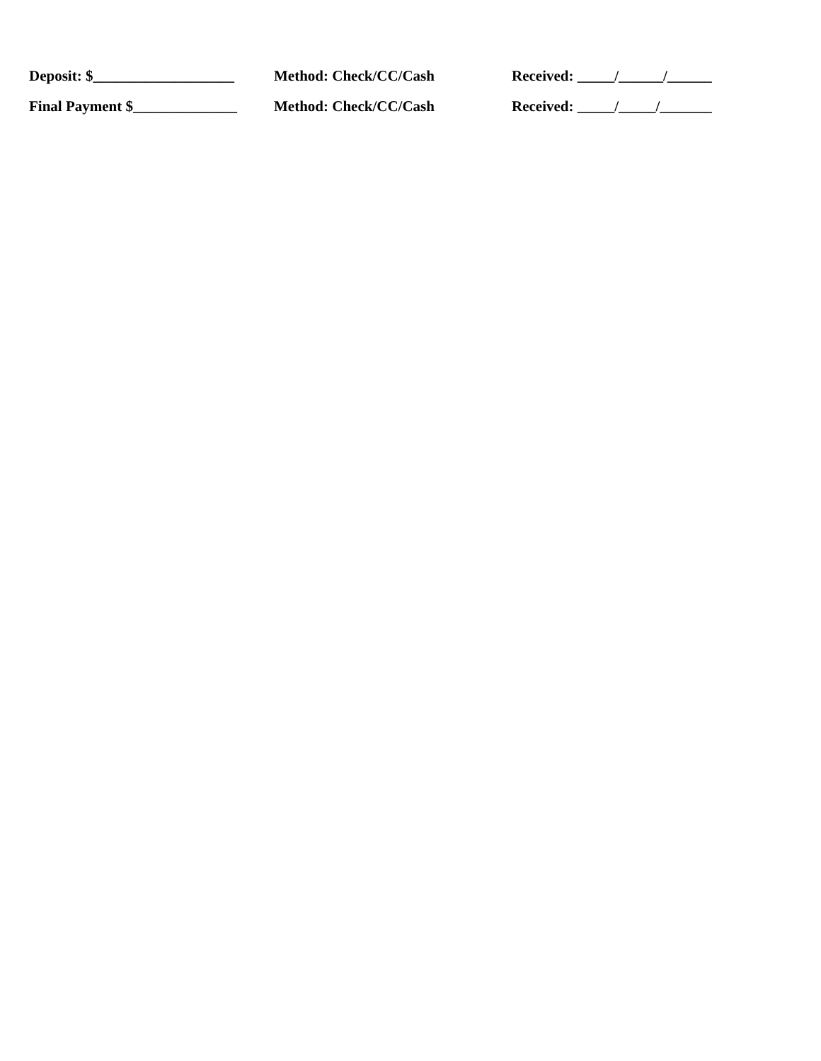Deposit: $___________________
Method: Check/CC/Cash Received: _____/______/______
Final Payment $______________
Method: Check/CC/Cash Received: _____/_____/_______